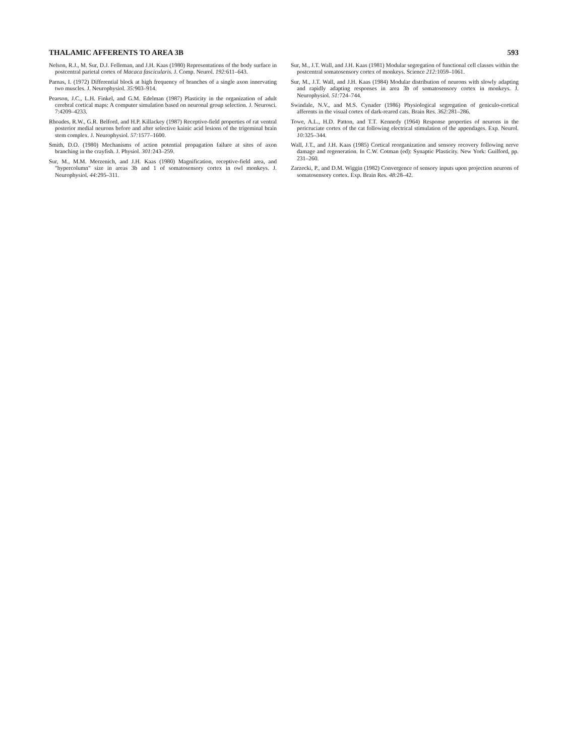THALAMIC AFFERENTS TO AREA 3B 593
Nelson, R.J., M. Sur, D.J. Felleman, and J.H. Kaas (1980) Representations of the body surface in postcentral parietal cortex of Macaca fascicularis. J. Comp. Neurol. 192: 611–643.
Parnas, I. (1972) Differential block at high frequency of branches of a single axon innervating two muscles. J. Neurophysiol. 35: 903–914.
Pearson, J.C., L.H. Finkel, and G.M. Edelman (1987) Plasticity in the organization of adult cerebral cortical maps: A computer simulation based on neuronal group selection. J. Neurosci. 7:4209–4233.
Rhoades, R.W., G.R. Belford, and H.P. Killackey (1987) Receptive-field properties of rat ventral posterior medial neurons before and after selective kainic acid lesions of the trigeminal brain stem complex. J. Neurophysiol. 57: 1577–1600.
Smith, D.O. (1980) Mechanisms of action potential propagation failure at sites of axon branching in the crayfish. J. Physiol. 301: 243–259.
Sur, M., M.M. Merzenich, and J.H. Kaas (1980) Magnification, receptive-field area, and "hypercolumn" size in areas 3b and 1 of somatosensory cortex in owl monkeys. J. Neurophysiol. 44: 295–311.
Sur, M., J.T. Wall, and J.H. Kaas (1981) Modular segregation of functional cell classes within the postcentral somatosensory cortex of monkeys. Science 212: 1059–1061.
Sur, M., J.T. Wall, and J.H. Kaas (1984) Modular distribution of neurons with slowly adapting and rapidly adapting responses in area 3b of somatosensory cortex in monkeys. J. Neurophysiol. 51: 724–744.
Swindale, N.V., and M.S. Cynader (1986) Physiological segregation of geniculo-cortical afferents in the visual cortex of dark-reared cats. Brain Res. 362: 281–286.
Towe, A.L., H.D. Patton, and T.T. Kennedy (1964) Response properties of neurons in the pericruciate cortex of the cat following electrical stimulation of the appendages. Exp. Neurol. 10: 325–344.
Wall, J.T., and J.H. Kaas (1985) Cortical reorganization and sensory recovery following nerve damage and regeneration. In C.W. Cotman (ed): Synaptic Plasticity. New York: Guilford, pp. 231–260.
Zarzecki, P., and D.M. Wiggin (1982) Convergence of sensory inputs upon projection neurons of somatosensory cortex. Exp. Brain Res. 48: 28–42.